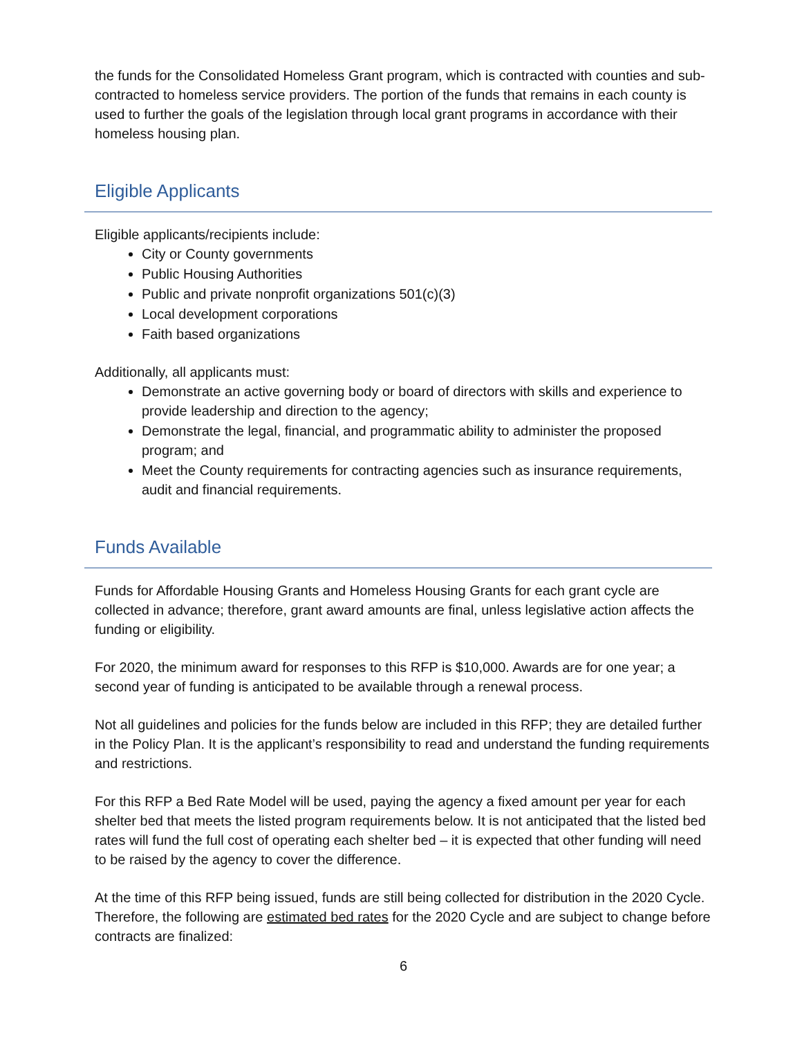the funds for the Consolidated Homeless Grant program, which is contracted with counties and sub-contracted to homeless service providers. The portion of the funds that remains in each county is used to further the goals of the legislation through local grant programs in accordance with their homeless housing plan.
Eligible Applicants
Eligible applicants/recipients include:
City or County governments
Public Housing Authorities
Public and private nonprofit organizations 501(c)(3)
Local development corporations
Faith based organizations
Additionally, all applicants must:
Demonstrate an active governing body or board of directors with skills and experience to provide leadership and direction to the agency;
Demonstrate the legal, financial, and programmatic ability to administer the proposed program; and
Meet the County requirements for contracting agencies such as insurance requirements, audit and financial requirements.
Funds Available
Funds for Affordable Housing Grants and Homeless Housing Grants for each grant cycle are collected in advance; therefore, grant award amounts are final, unless legislative action affects the funding or eligibility.
For 2020, the minimum award for responses to this RFP is $10,000. Awards are for one year; a second year of funding is anticipated to be available through a renewal process.
Not all guidelines and policies for the funds below are included in this RFP; they are detailed further in the Policy Plan. It is the applicant’s responsibility to read and understand the funding requirements and restrictions.
For this RFP a Bed Rate Model will be used, paying the agency a fixed amount per year for each shelter bed that meets the listed program requirements below. It is not anticipated that the listed bed rates will fund the full cost of operating each shelter bed – it is expected that other funding will need to be raised by the agency to cover the difference.
At the time of this RFP being issued, funds are still being collected for distribution in the 2020 Cycle. Therefore, the following are estimated bed rates for the 2020 Cycle and are subject to change before contracts are finalized:
6